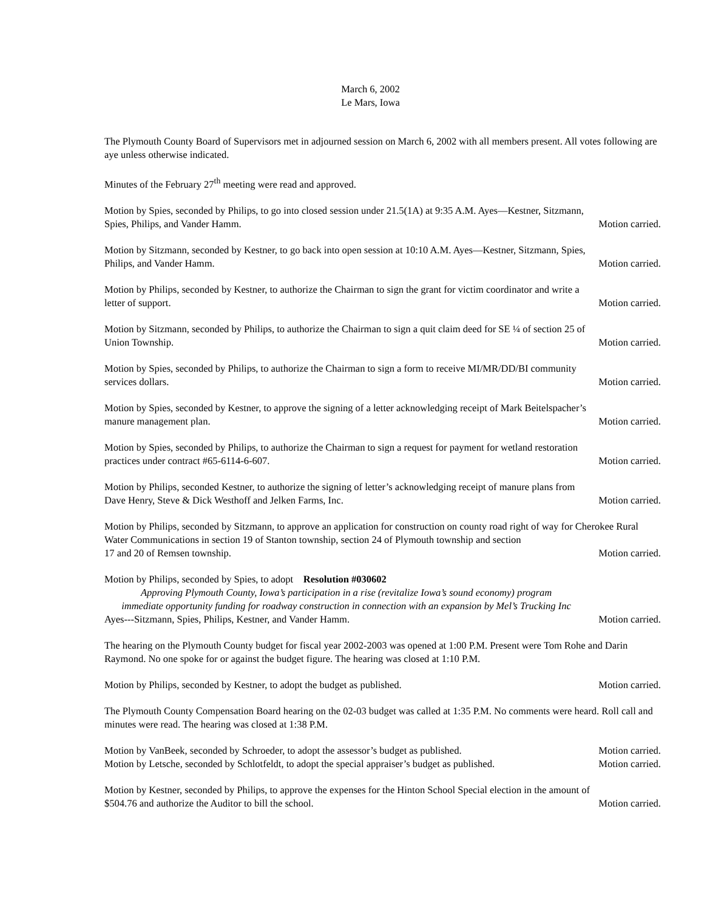March 6, 2002
Le Mars, Iowa
The Plymouth County Board of Supervisors met in adjourned session on March 6, 2002 with all members present. All votes following are aye unless otherwise indicated.
Minutes of the February 27<sup>th</sup> meeting were read and approved.
Motion by Spies, seconded by Philips, to go into closed session under 21.5(1A) at 9:35 A.M. Ayes—Kestner, Sitzmann,
Spies, Philips, and Vander Hamm. Motion carried.
Motion by Sitzmann, seconded by Kestner, to go back into open session at 10:10 A.M. Ayes—Kestner, Sitzmann, Spies,
Philips, and Vander Hamm. Motion carried.
Motion by Philips, seconded by Kestner, to authorize the Chairman to sign the grant for victim coordinator and write a
letter of support. Motion carried.
Motion by Sitzmann, seconded by Philips, to authorize the Chairman to sign a quit claim deed for SE ¼ of section 25 of
Union Township. Motion carried.
Motion by Spies, seconded by Philips, to authorize the Chairman to sign a form to receive MI/MR/DD/BI community
services dollars. Motion carried.
Motion by Spies, seconded by Kestner, to approve the signing of a letter acknowledging receipt of Mark Beitelspacher’s
manure management plan. Motion carried.
Motion by Spies, seconded by Philips, to authorize the Chairman to sign a request for payment for wetland restoration
practices under contract #65-6114-6-607. Motion carried.
Motion by Philips, seconded Kestner, to authorize the signing of letter’s acknowledging receipt of manure plans from
Dave Henry, Steve & Dick Westhoff and Jelken Farms, Inc. Motion carried.
Motion by Philips, seconded by Sitzmann, to approve an application for construction on county road right of way for Cherokee Rural Water Communications in section 19 of Stanton township, section 24 of Plymouth township and section
17 and 20 of Remsen township. Motion carried.
Motion by Philips, seconded by Spies, to adopt Resolution #030602
Approving Plymouth County, Iowa’s participation in a rise (revitalize Iowa’s sound economy) program
immediate opportunity funding for roadway construction in connection with an expansion by Mel’s Trucking Inc
Ayes---Sitzmann, Spies, Philips, Kestner, and Vander Hamm. Motion carried.
The hearing on the Plymouth County budget for fiscal year 2002-2003 was opened at 1:00 P.M. Present were Tom Rohe and Darin Raymond. No one spoke for or against the budget figure. The hearing was closed at 1:10 P.M.
Motion by Philips, seconded by Kestner, to adopt the budget as published. Motion carried.
The Plymouth County Compensation Board hearing on the 02-03 budget was called at 1:35 P.M. No comments were heard. Roll call and minutes were read. The hearing was closed at 1:38 P.M.
Motion by VanBeek, seconded by Schroeder, to adopt the assessor’s budget as published. Motion carried.
Motion by Letsche, seconded by Schlotfeldt, to adopt the special appraiser’s budget as published. Motion carried.
Motion by Kestner, seconded by Philips, to approve the expenses for the Hinton School Special election in the amount of
$504.76 and authorize the Auditor to bill the school. Motion carried.